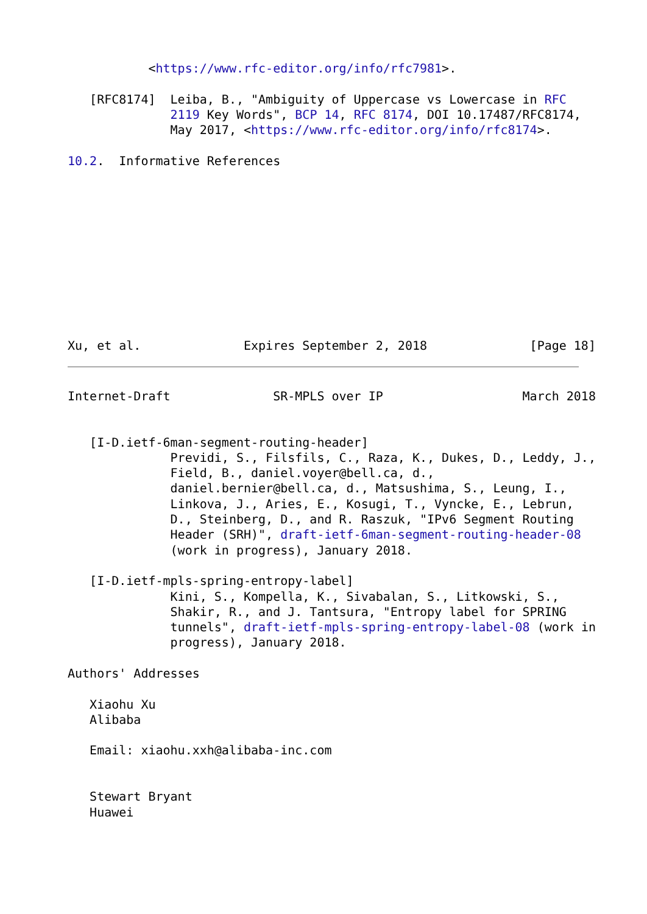<https://www.rfc-editor.org/info/rfc7981>.

   [RFC8174]  Leiba, B., "Ambiguity of Uppercase vs Lowercase in RFC
              2119 Key Words", BCP 14, RFC 8174, DOI 10.17487/RFC8174,
              May 2017, <https://www.rfc-editor.org/info/rfc8174>.

10.2.  Informative References











Xu, et al.              Expires September 2, 2018              [Page 18]
Internet-Draft              SR-MPLS over IP                   March 2018


   [I-D.ietf-6man-segment-routing-header]
              Previdi, S., Filsfils, C., Raza, K., Dukes, D., Leddy, J.,
              Field, B., daniel.voyer@bell.ca, d.,
              daniel.bernier@bell.ca, d., Matsushima, S., Leung, I.,
              Linkova, J., Aries, E., Kosugi, T., Vyncke, E., Lebrun,
              D., Steinberg, D., and R. Raszuk, "IPv6 Segment Routing
              Header (SRH)", draft-ietf-6man-segment-routing-header-08
              (work in progress), January 2018.

   [I-D.ietf-mpls-spring-entropy-label]
              Kini, S., Kompella, K., Sivabalan, S., Litkowski, S.,
              Shakir, R., and J. Tantsura, "Entropy label for SPRING
              tunnels", draft-ietf-mpls-spring-entropy-label-08 (work in
              progress), January 2018.

Authors' Addresses

   Xiaohu Xu
   Alibaba

   Email: xiaohu.xxh@alibaba-inc.com


   Stewart Bryant
   Huawei